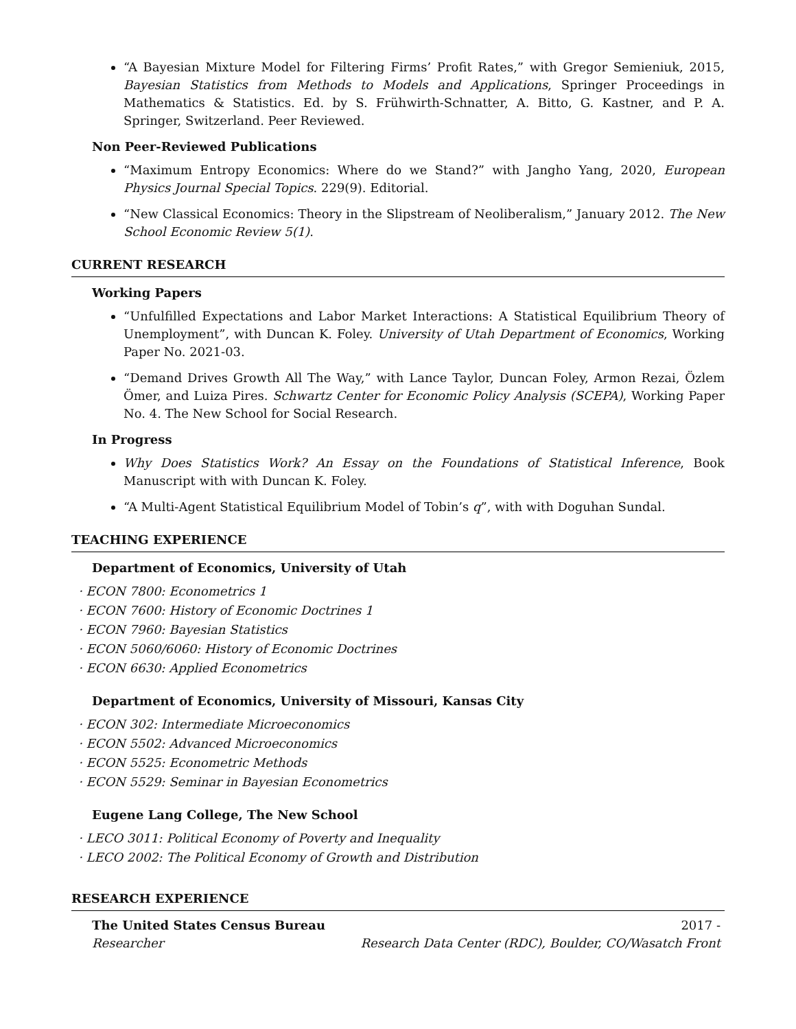“A Bayesian Mixture Model for Filtering Firms’ Profit Rates,” with Gregor Semieniuk, 2015, Bayesian Statistics from Methods to Models and Applications, Springer Proceedings in Mathematics & Statistics. Ed. by S. Frühwirth-Schnatter, A. Bitto, G. Kastner, and P. A. Springer, Switzerland. Peer Reviewed.
Non Peer-Reviewed Publications
“Maximum Entropy Economics: Where do we Stand?” with Jangho Yang, 2020, European Physics Journal Special Topics. 229(9). Editorial.
“New Classical Economics: Theory in the Slipstream of Neoliberalism,” January 2012. The New School Economic Review 5(1).
CURRENT RESEARCH
Working Papers
“Unfulfilled Expectations and Labor Market Interactions: A Statistical Equilibrium Theory of Unemployment”, with Duncan K. Foley. University of Utah Department of Economics, Working Paper No. 2021-03.
“Demand Drives Growth All The Way,” with Lance Taylor, Duncan Foley, Armon Rezai, Özlem Ömer, and Luiza Pires. Schwartz Center for Economic Policy Analysis (SCEPA), Working Paper No. 4. The New School for Social Research.
In Progress
Why Does Statistics Work? An Essay on the Foundations of Statistical Inference, Book Manuscript with with Duncan K. Foley.
“A Multi-Agent Statistical Equilibrium Model of Tobin’s q”, with with Doguhan Sundal.
TEACHING EXPERIENCE
Department of Economics, University of Utah
· ECON 7800: Econometrics 1
· ECON 7600: History of Economic Doctrines 1
· ECON 7960: Bayesian Statistics
· ECON 5060/6060: History of Economic Doctrines
· ECON 6630: Applied Econometrics
Department of Economics, University of Missouri, Kansas City
· ECON 302: Intermediate Microeconomics
· ECON 5502: Advanced Microeconomics
· ECON 5525: Econometric Methods
· ECON 5529: Seminar in Bayesian Econometrics
Eugene Lang College, The New School
· LECO 3011: Political Economy of Poverty and Inequality
· LECO 2002: The Political Economy of Growth and Distribution
RESEARCH EXPERIENCE
The United States Census Bureau 2017 -
Researcher Research Data Center (RDC), Boulder, CO/Wasatch Front